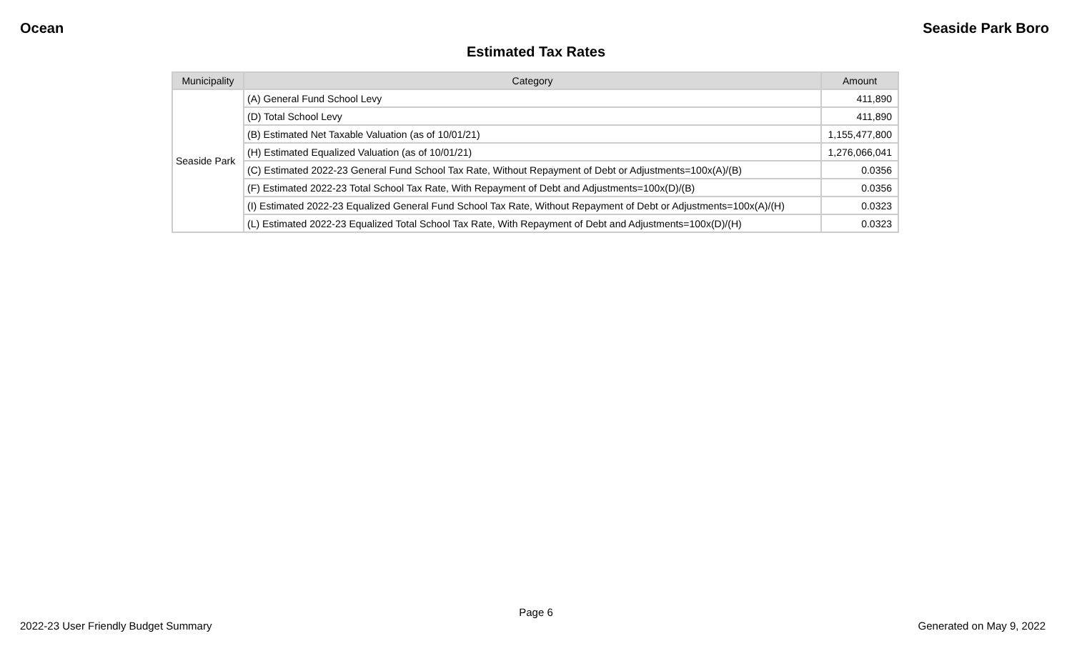Ocean Seaside Park Boro
Estimated Tax Rates
| Municipality | Category | Amount |
| --- | --- | --- |
| Seaside Park | (A) General Fund School Levy | 411,890 |
| | (D) Total School Levy | 411,890 |
| | (B) Estimated Net Taxable Valuation (as of 10/01/21) | 1,155,477,800 |
| | (H) Estimated Equalized Valuation (as of 10/01/21) | 1,276,066,041 |
| | (C) Estimated 2022-23 General Fund School Tax Rate, Without Repayment of Debt or Adjustments=100x(A)/(B) | 0.0356 |
| | (F) Estimated 2022-23 Total School Tax Rate, With Repayment of Debt and Adjustments=100x(D)/(B) | 0.0356 |
| | (I) Estimated 2022-23 Equalized General Fund School Tax Rate, Without Repayment of Debt or Adjustments=100x(A)/(H) | 0.0323 |
| | (L) Estimated 2022-23 Equalized Total School Tax Rate, With Repayment of Debt and Adjustments=100x(D)/(H) | 0.0323 |
Page 6
2022-23 User Friendly Budget Summary Generated on May 9, 2022